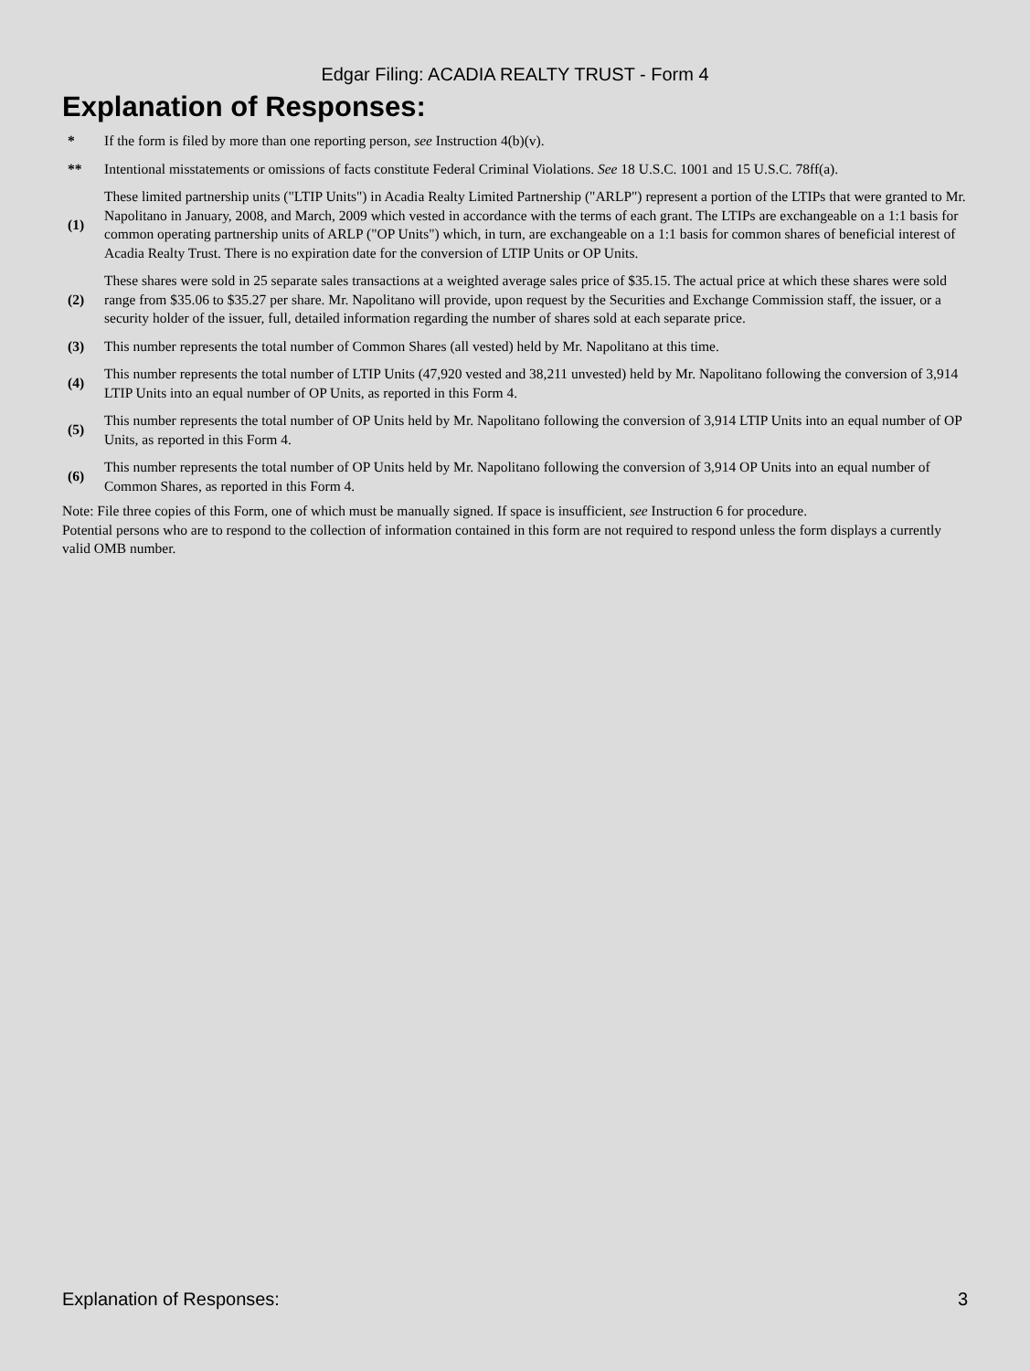Edgar Filing: ACADIA REALTY TRUST - Form 4
Explanation of Responses:
| * | If the form is filed by more than one reporting person, see Instruction 4(b)(v). |
| ** | Intentional misstatements or omissions of facts constitute Federal Criminal Violations. See 18 U.S.C. 1001 and 15 U.S.C. 78ff(a). |
| (1) | These limited partnership units ("LTIP Units") in Acadia Realty Limited Partnership ("ARLP") represent a portion of the LTIPs that were granted to Mr. Napolitano in January, 2008, and March, 2009 which vested in accordance with the terms of each grant. The LTIPs are exchangeable on a 1:1 basis for common operating partnership units of ARLP ("OP Units") which, in turn, are exchangeable on a 1:1 basis for common shares of beneficial interest of Acadia Realty Trust. There is no expiration date for the conversion of LTIP Units or OP Units. |
| (2) | These shares were sold in 25 separate sales transactions at a weighted average sales price of $35.15. The actual price at which these shares were sold range from $35.06 to $35.27 per share. Mr. Napolitano will provide, upon request by the Securities and Exchange Commission staff, the issuer, or a security holder of the issuer, full, detailed information regarding the number of shares sold at each separate price. |
| (3) | This number represents the total number of Common Shares (all vested) held by Mr. Napolitano at this time. |
| (4) | This number represents the total number of LTIP Units (47,920 vested and 38,211 unvested) held by Mr. Napolitano following the conversion of 3,914 LTIP Units into an equal number of OP Units, as reported in this Form 4. |
| (5) | This number represents the total number of OP Units held by Mr. Napolitano following the conversion of 3,914 LTIP Units into an equal number of OP Units, as reported in this Form 4. |
| (6) | This number represents the total number of OP Units held by Mr. Napolitano following the conversion of 3,914 OP Units into an equal number of Common Shares, as reported in this Form 4. |
Note: File three copies of this Form, one of which must be manually signed. If space is insufficient, see Instruction 6 for procedure.
Potential persons who are to respond to the collection of information contained in this form are not required to respond unless the form displays a currently valid OMB number.
Explanation of Responses: 3